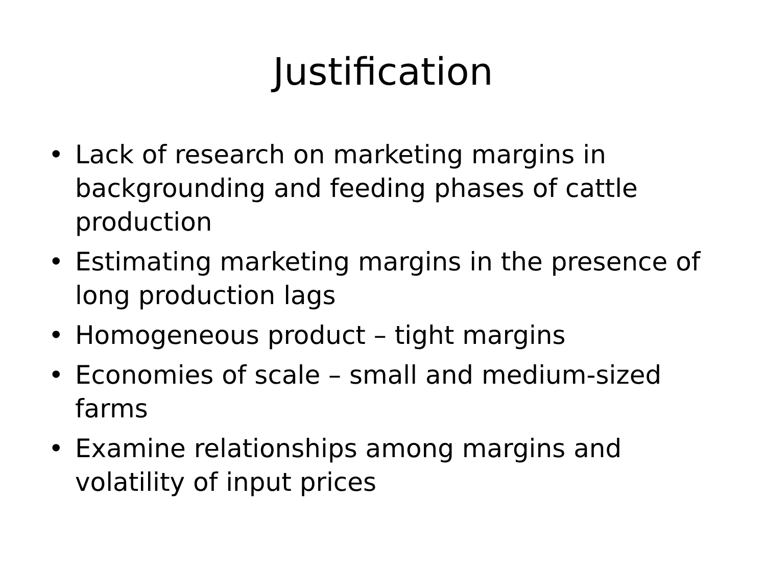Justification
• Lack of research on marketing margins in backgrounding and feeding phases of cattle production
• Estimating marketing margins in the presence of long production lags
• Homogeneous product – tight margins
• Economies of scale – small and medium-sized farms
• Examine relationships among margins and volatility of input prices